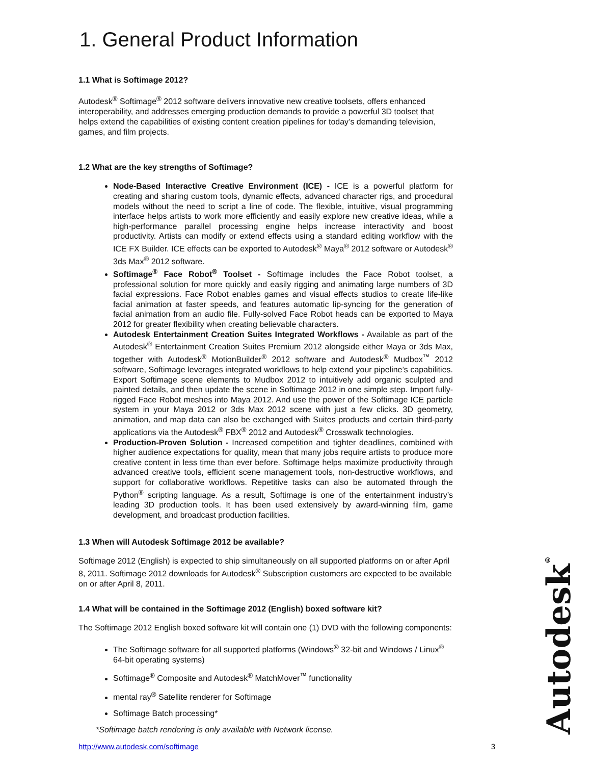1. General Product Information
1.1 What is Softimage 2012?
Autodesk<sup>®</sup> Softimage<sup>®</sup> 2012 software delivers innovative new creative toolsets, offers enhanced interoperability, and addresses emerging production demands to provide a powerful 3D toolset that helps extend the capabilities of existing content creation pipelines for today’s demanding television, games, and film projects.
1.2 What are the key strengths of Softimage?
Node-Based Interactive Creative Environment (ICE) - ICE is a powerful platform for creating and sharing custom tools, dynamic effects, advanced character rigs, and procedural models without the need to script a line of code. The flexible, intuitive, visual programming interface helps artists to work more efficiently and easily explore new creative ideas, while a high-performance parallel processing engine helps increase interactivity and boost productivity. Artists can modify or extend effects using a standard editing workflow with the ICE FX Builder. ICE effects can be exported to Autodesk<sup>®</sup> Maya<sup>®</sup> 2012 software or Autodesk<sup>®</sup> 3ds Max<sup>®</sup> 2012 software.
Softimage<sup>®</sup> Face Robot<sup>®</sup> Toolset - Softimage includes the Face Robot toolset, a professional solution for more quickly and easily rigging and animating large numbers of 3D facial expressions. Face Robot enables games and visual effects studios to create life-like facial animation at faster speeds, and features automatic lip-syncing for the generation of facial animation from an audio file. Fully-solved Face Robot heads can be exported to Maya 2012 for greater flexibility when creating believable characters.
Autodesk Entertainment Creation Suites Integrated Workflows - Available as part of the Autodesk<sup>®</sup> Entertainment Creation Suites Premium 2012 alongside either Maya or 3ds Max, together with Autodesk<sup>®</sup> MotionBuilder<sup>®</sup> 2012 software and Autodesk<sup>®</sup> Mudbox<sup>™</sup> 2012 software, Softimage leverages integrated workflows to help extend your pipeline’s capabilities. Export Softimage scene elements to Mudbox 2012 to intuitively add organic sculpted and painted details, and then update the scene in Softimage 2012 in one simple step. Import fully-rigged Face Robot meshes into Maya 2012. And use the power of the Softimage ICE particle system in your Maya 2012 or 3ds Max 2012 scene with just a few clicks. 3D geometry, animation, and map data can also be exchanged with Suites products and certain third-party applications via the Autodesk<sup>®</sup> FBX<sup>®</sup> 2012 and Autodesk<sup>®</sup> Crosswalk technologies.
Production-Proven Solution - Increased competition and tighter deadlines, combined with higher audience expectations for quality, mean that many jobs require artists to produce more creative content in less time than ever before. Softimage helps maximize productivity through advanced creative tools, efficient scene management tools, non-destructive workflows, and support for collaborative workflows. Repetitive tasks can also be automated through the Python<sup>®</sup> scripting language. As a result, Softimage is one of the entertainment industry’s leading 3D production tools. It has been used extensively by award-winning film, game development, and broadcast production facilities.
1.3 When will Autodesk Softimage 2012 be available?
Softimage 2012 (English) is expected to ship simultaneously on all supported platforms on or after April 8, 2011. Softimage 2012 downloads for Autodesk<sup>®</sup> Subscription customers are expected to be available on or after April 8, 2011.
1.4 What will be contained in the Softimage 2012 (English) boxed software kit?
The Softimage 2012 English boxed software kit will contain one (1) DVD with the following components:
The Softimage software for all supported platforms (Windows<sup>®</sup> 32-bit and Windows / Linux<sup>®</sup> 64-bit operating systems)
Softimage<sup>®</sup> Composite and Autodesk<sup>®</sup> MatchMover<sup>™</sup> functionality
mental ray<sup>®</sup> Satellite renderer for Softimage
Softimage Batch processing*
*Softimage batch rendering is only available with Network license.
Autodesk<sup>®</sup>
http://www.autodesk.com/softimage 3